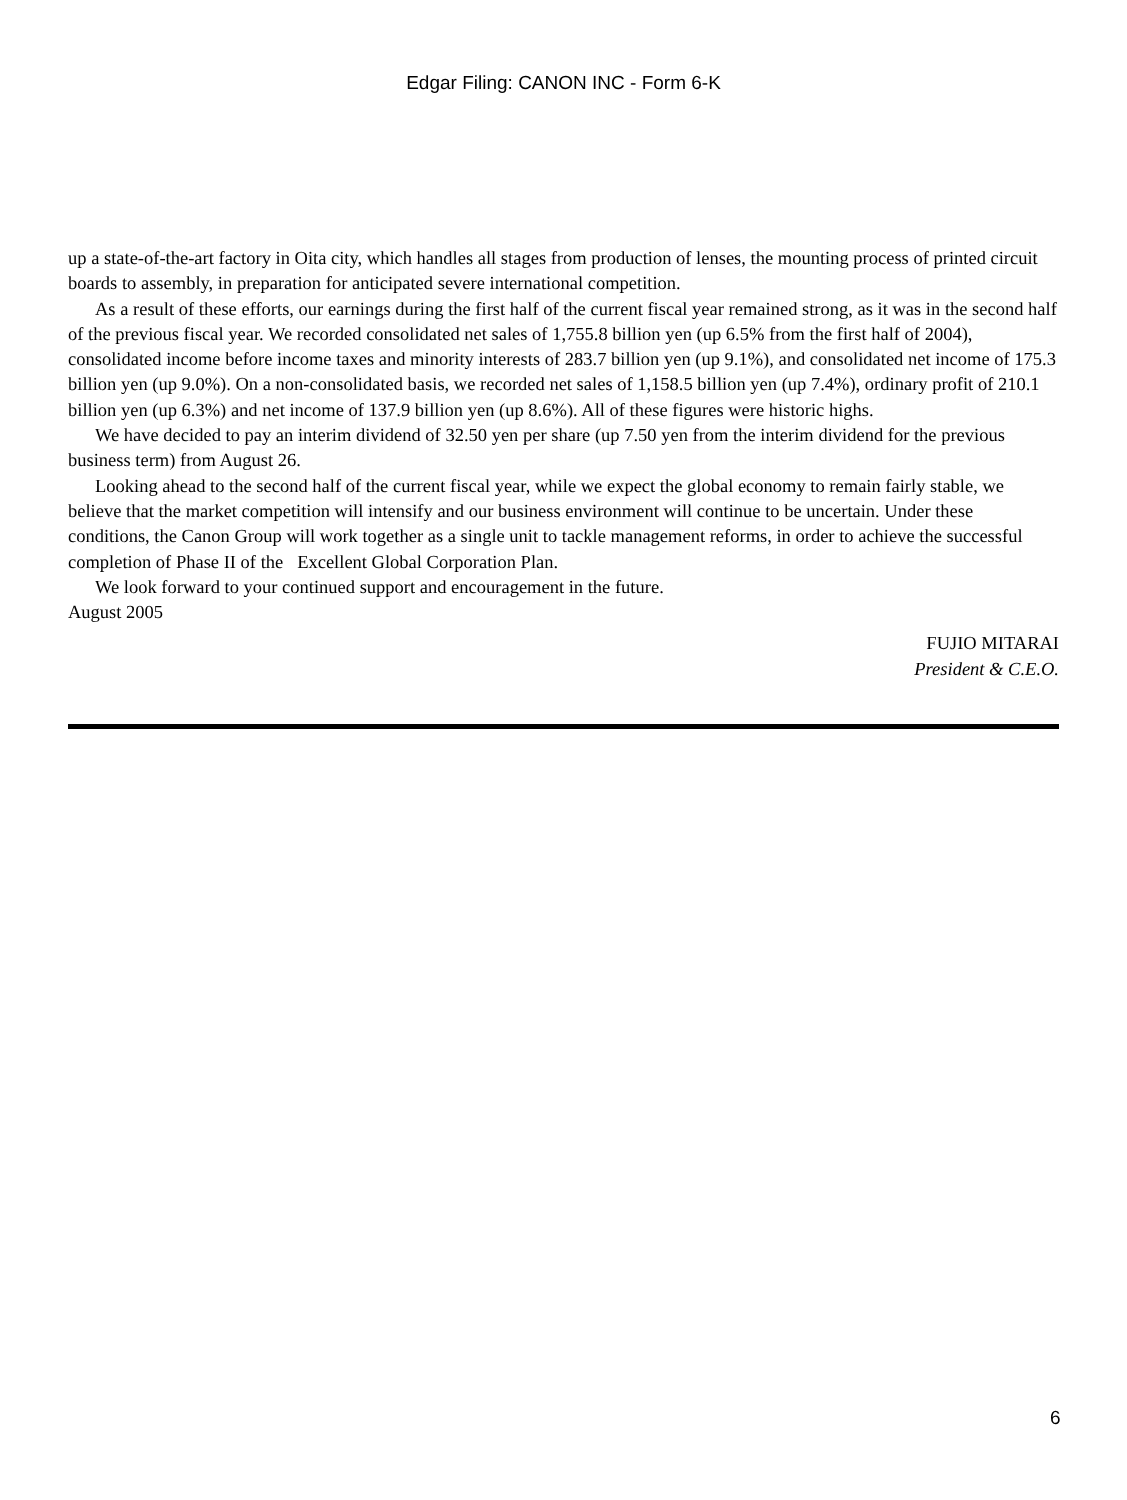Edgar Filing: CANON INC - Form 6-K
up a state-of-the-art factory in Oita city, which handles all stages from production of lenses, the mounting process of printed circuit boards to assembly, in preparation for anticipated severe international competition.
As a result of these efforts, our earnings during the first half of the current fiscal year remained strong, as it was in the second half of the previous fiscal year. We recorded consolidated net sales of 1,755.8 billion yen (up 6.5% from the first half of 2004), consolidated income before income taxes and minority interests of 283.7 billion yen (up 9.1%), and consolidated net income of 175.3 billion yen (up 9.0%). On a non-consolidated basis, we recorded net sales of 1,158.5 billion yen (up 7.4%), ordinary profit of 210.1 billion yen (up 6.3%) and net income of 137.9 billion yen (up 8.6%). All of these figures were historic highs.
We have decided to pay an interim dividend of 32.50 yen per share (up 7.50 yen from the interim dividend for the previous business term) from August 26.
Looking ahead to the second half of the current fiscal year, while we expect the global economy to remain fairly stable, we believe that the market competition will intensify and our business environment will continue to be uncertain. Under these conditions, the Canon Group will work together as a single unit to tackle management reforms, in order to achieve the successful completion of Phase II of the Excellent Global Corporation Plan.
We look forward to your continued support and encouragement in the future.
August 2005
FUJIO MITARAI
President & C.E.O.
6